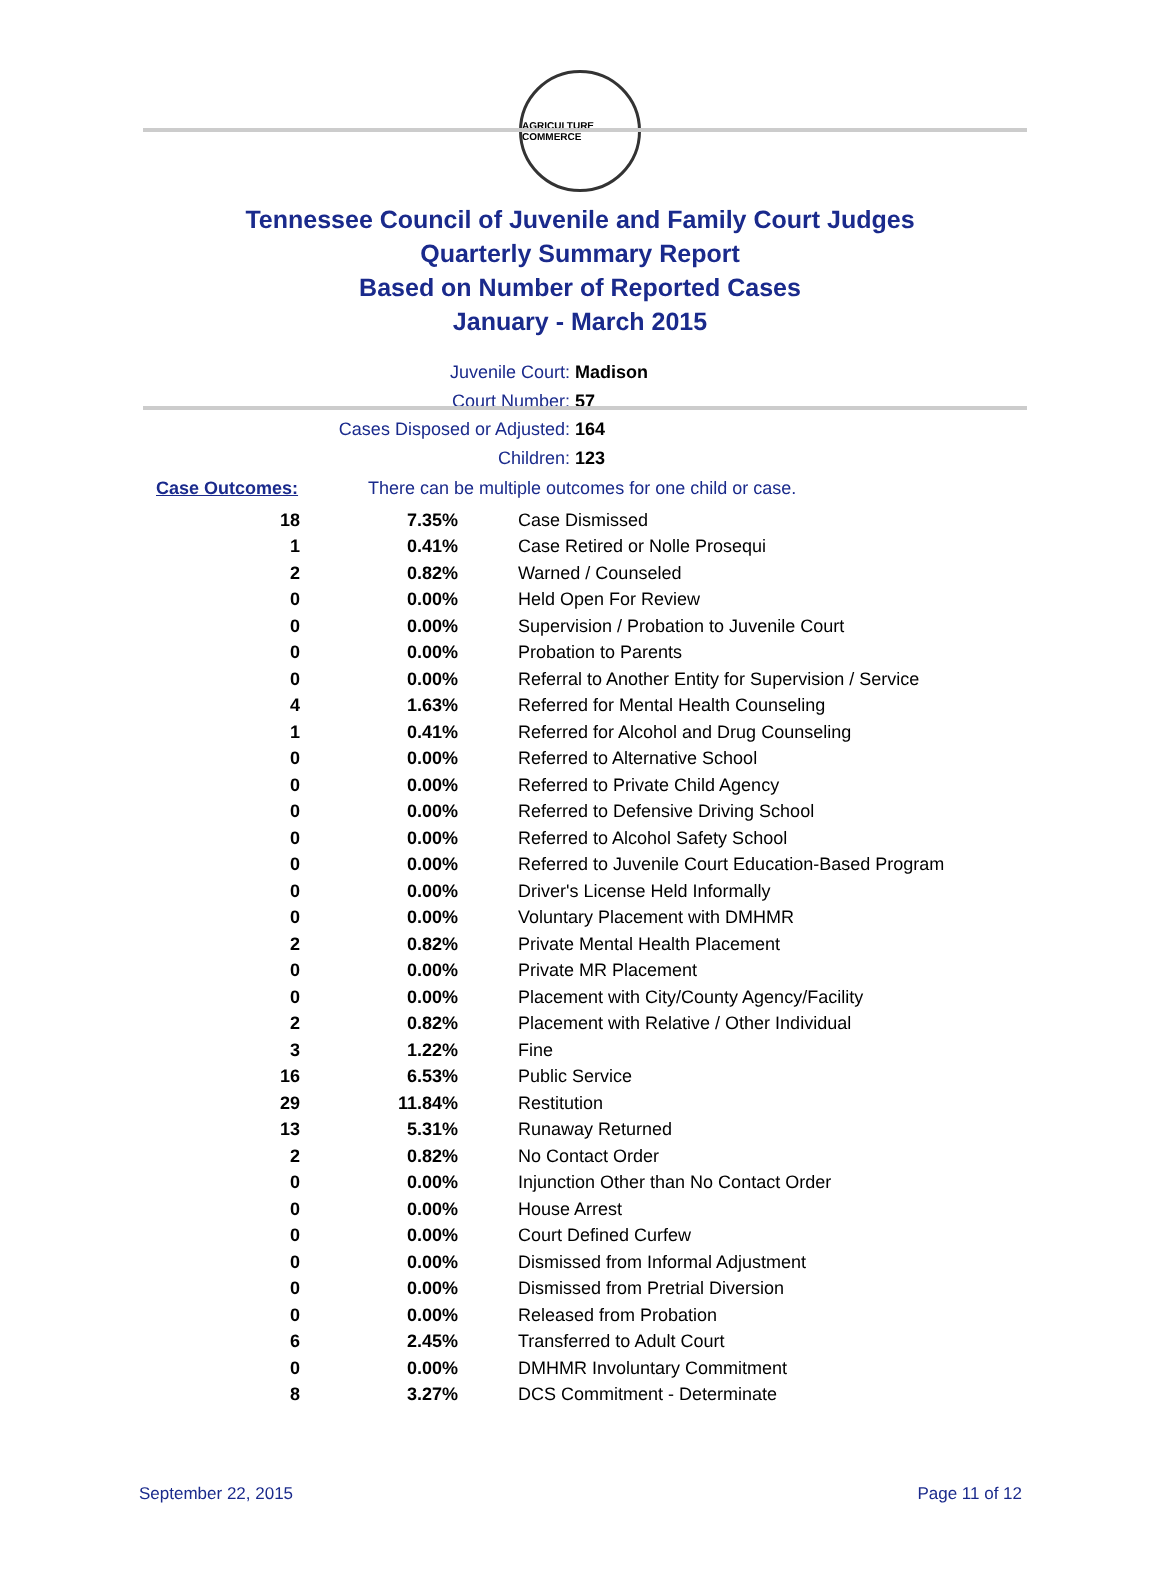AGRICULTURE COMMERCE
Tennessee Council of Juvenile and Family Court Judges
Quarterly Summary Report
Based on Number of Reported Cases
January - March 2015
Juvenile Court: Madison
Court Number: 57
Cases Disposed or Adjusted: 164
Children: 123
Case Outcomes: There can be multiple outcomes for one child or case.
| 18 | 7.35% | Case Dismissed |
| 1 | 0.41% | Case Retired or Nolle Prosequi |
| 2 | 0.82% | Warned / Counseled |
| 0 | 0.00% | Held Open For Review |
| 0 | 0.00% | Supervision / Probation to Juvenile Court |
| 0 | 0.00% | Probation to Parents |
| 0 | 0.00% | Referral to Another Entity for Supervision / Service |
| 4 | 1.63% | Referred for Mental Health Counseling |
| 1 | 0.41% | Referred for Alcohol and Drug Counseling |
| 0 | 0.00% | Referred to Alternative School |
| 0 | 0.00% | Referred to Private Child Agency |
| 0 | 0.00% | Referred to Defensive Driving School |
| 0 | 0.00% | Referred to Alcohol Safety School |
| 0 | 0.00% | Referred to Juvenile Court Education-Based Program |
| 0 | 0.00% | Driver's License Held Informally |
| 0 | 0.00% | Voluntary Placement with DMHMR |
| 2 | 0.82% | Private Mental Health Placement |
| 0 | 0.00% | Private MR Placement |
| 0 | 0.00% | Placement with City/County Agency/Facility |
| 2 | 0.82% | Placement with Relative / Other Individual |
| 3 | 1.22% | Fine |
| 16 | 6.53% | Public Service |
| 29 | 11.84% | Restitution |
| 13 | 5.31% | Runaway Returned |
| 2 | 0.82% | No Contact Order |
| 0 | 0.00% | Injunction Other than No Contact Order |
| 0 | 0.00% | House Arrest |
| 0 | 0.00% | Court Defined Curfew |
| 0 | 0.00% | Dismissed from Informal Adjustment |
| 0 | 0.00% | Dismissed from Pretrial Diversion |
| 0 | 0.00% | Released from Probation |
| 6 | 2.45% | Transferred to Adult Court |
| 0 | 0.00% | DMHMR Involuntary Commitment |
| 8 | 3.27% | DCS Commitment - Determinate |
September 22, 2015 Page 11 of 12